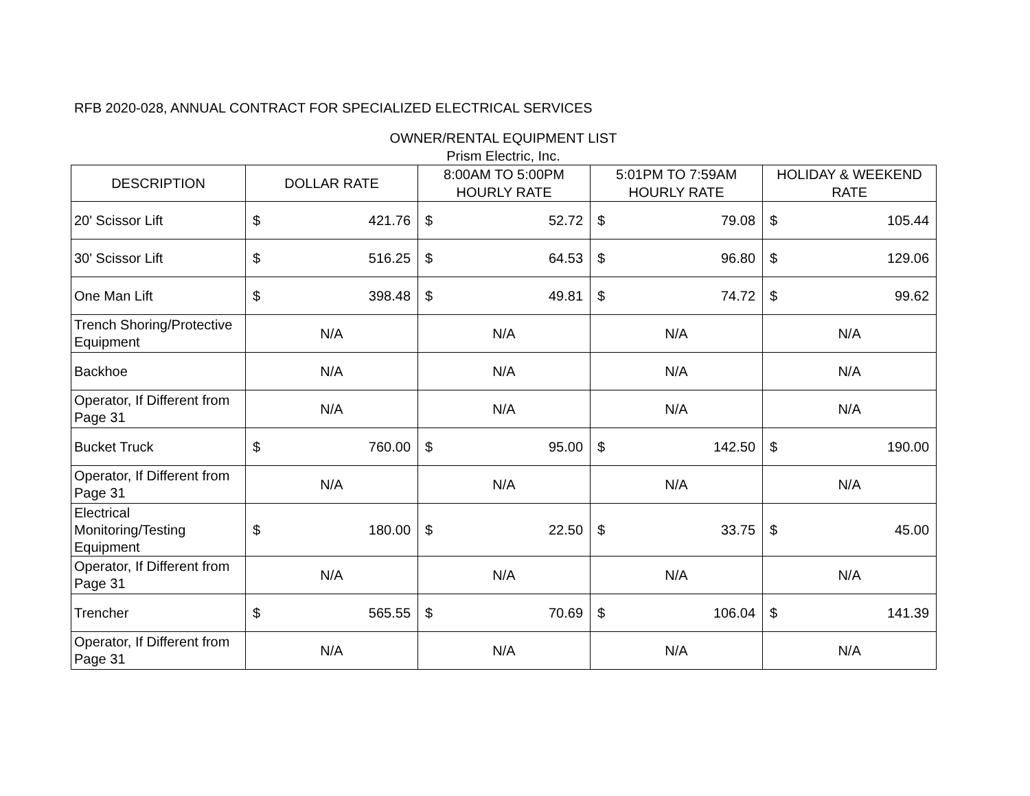RFB 2020-028, ANNUAL CONTRACT FOR SPECIALIZED ELECTRICAL SERVICES
OWNER/RENTAL EQUIPMENT LIST
Prism Electric, Inc.
| DESCRIPTION | DOLLAR RATE | | 8:00AM TO 5:00PM HOURLY RATE | | 5:01PM TO 7:59AM HOURLY RATE | | HOLIDAY & WEEKEND RATE | |
| --- | --- | --- | --- | --- | --- | --- | --- | --- |
| 20' Scissor Lift | $ | 421.76 | $ | 52.72 | $ | 79.08 | $ | 105.44 |
| 30' Scissor Lift | $ | 516.25 | $ | 64.53 | $ | 96.80 | $ | 129.06 |
| One Man Lift | $ | 398.48 | $ | 49.81 | $ | 74.72 | $ | 99.62 |
| Trench Shoring/Protective Equipment | N/A | | N/A | | N/A | | N/A | |
| Backhoe | N/A | | N/A | | N/A | | N/A | |
| Operator, If Different from Page 31 | N/A | | N/A | | N/A | | N/A | |
| Bucket Truck | $ | 760.00 | $ | 95.00 | $ | 142.50 | $ | 190.00 |
| Operator, If Different from Page 31 | N/A | | N/A | | N/A | | N/A | |
| Electrical Monitoring/Testing Equipment | $ | 180.00 | $ | 22.50 | $ | 33.75 | $ | 45.00 |
| Operator, If Different from Page 31 | N/A | | N/A | | N/A | | N/A | |
| Trencher | $ | 565.55 | $ | 70.69 | $ | 106.04 | $ | 141.39 |
| Operator, If Different from Page 31 | N/A | | N/A | | N/A | | N/A | |